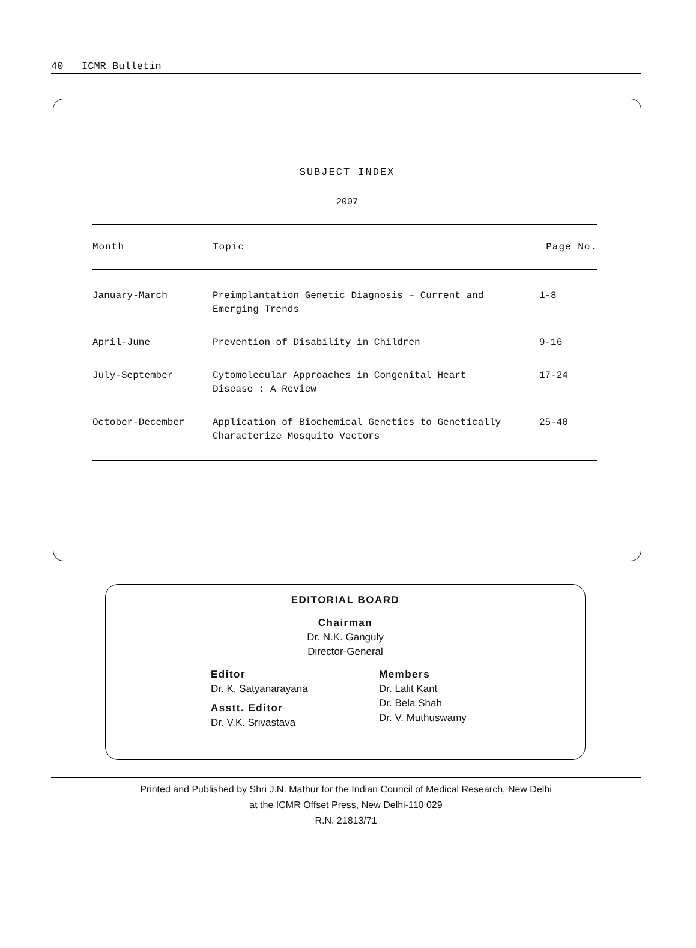40 ICMR Bulletin
SUBJECT INDEX
2007
| Month | Topic | Page No. |
| --- | --- | --- |
| January-March | Preimplantation Genetic Diagnosis – Current and Emerging Trends | 1-8 |
| April-June | Prevention of Disability in Children | 9-16 |
| July-September | Cytomolecular Approaches in Congenital Heart Disease : A Review | 17-24 |
| October-December | Application of Biochemical Genetics to Genetically Characterize Mosquito Vectors | 25-40 |
EDITORIAL BOARD
Chairman
Dr. N.K. Ganguly
Director-General
Editor
Dr. K. Satyanarayana
Asstt. Editor
Dr. V.K. Srivastava
Members
Dr. Lalit Kant
Dr. Bela Shah
Dr. V. Muthuswamy
Printed and Published by Shri J.N. Mathur for the Indian Council of Medical Research, New Delhi
at the ICMR Offset Press, New Delhi-110 029
R.N. 21813/71